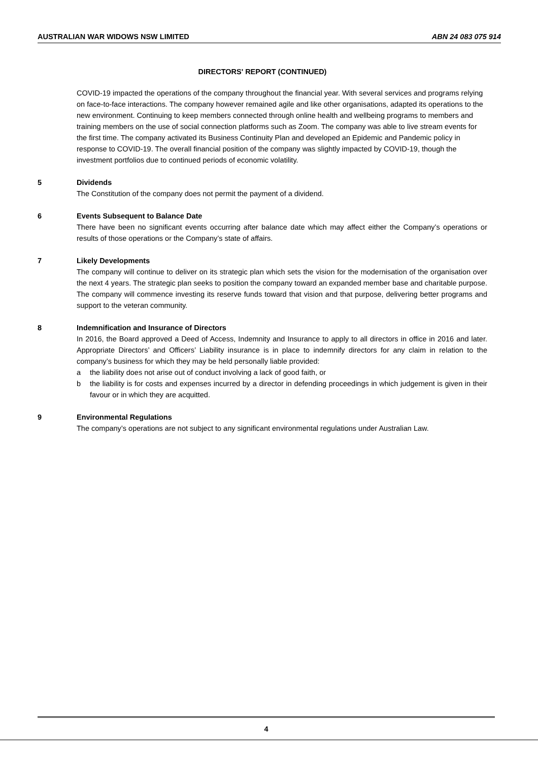AUSTRALIAN WAR WIDOWS NSW LIMITED ABN 24 083 075 914
DIRECTORS' REPORT (CONTINUED)
COVID-19 impacted the operations of the company throughout the financial year. With several services and programs relying on face-to-face interactions. The company however remained agile and like other organisations, adapted its operations to the new environment. Continuing to keep members connected through online health and wellbeing programs to members and training members on the use of social connection platforms such as Zoom. The company was able to live stream events for the first time. The company activated its Business Continuity Plan and developed an Epidemic and Pandemic policy in response to COVID-19. The overall financial position of the company was slightly impacted by COVID-19, though the investment portfolios due to continued periods of economic volatility.
5 Dividends
The Constitution of the company does not permit the payment of a dividend.
6 Events Subsequent to Balance Date
There have been no significant events occurring after balance date which may affect either the Company’s operations or results of those operations or the Company’s state of affairs.
7 Likely Developments
The company will continue to deliver on its strategic plan which sets the vision for the modernisation of the organisation over the next 4 years. The strategic plan seeks to position the company toward an expanded member base and charitable purpose. The company will commence investing its reserve funds toward that vision and that purpose, delivering better programs and support to the veteran community.
8 Indemnification and Insurance of Directors
In 2016, the Board approved a Deed of Access, Indemnity and Insurance to apply to all directors in office in 2016 and later. Appropriate Directors’ and Officers’ Liability insurance is in place to indemnify directors for any claim in relation to the company’s business for which they may be held personally liable provided:
a the liability does not arise out of conduct involving a lack of good faith, or
b the liability is for costs and expenses incurred by a director in defending proceedings in which judgement is given in their favour or in which they are acquitted.
9 Environmental Regulations
The company’s operations are not subject to any significant environmental regulations under Australian Law.
4